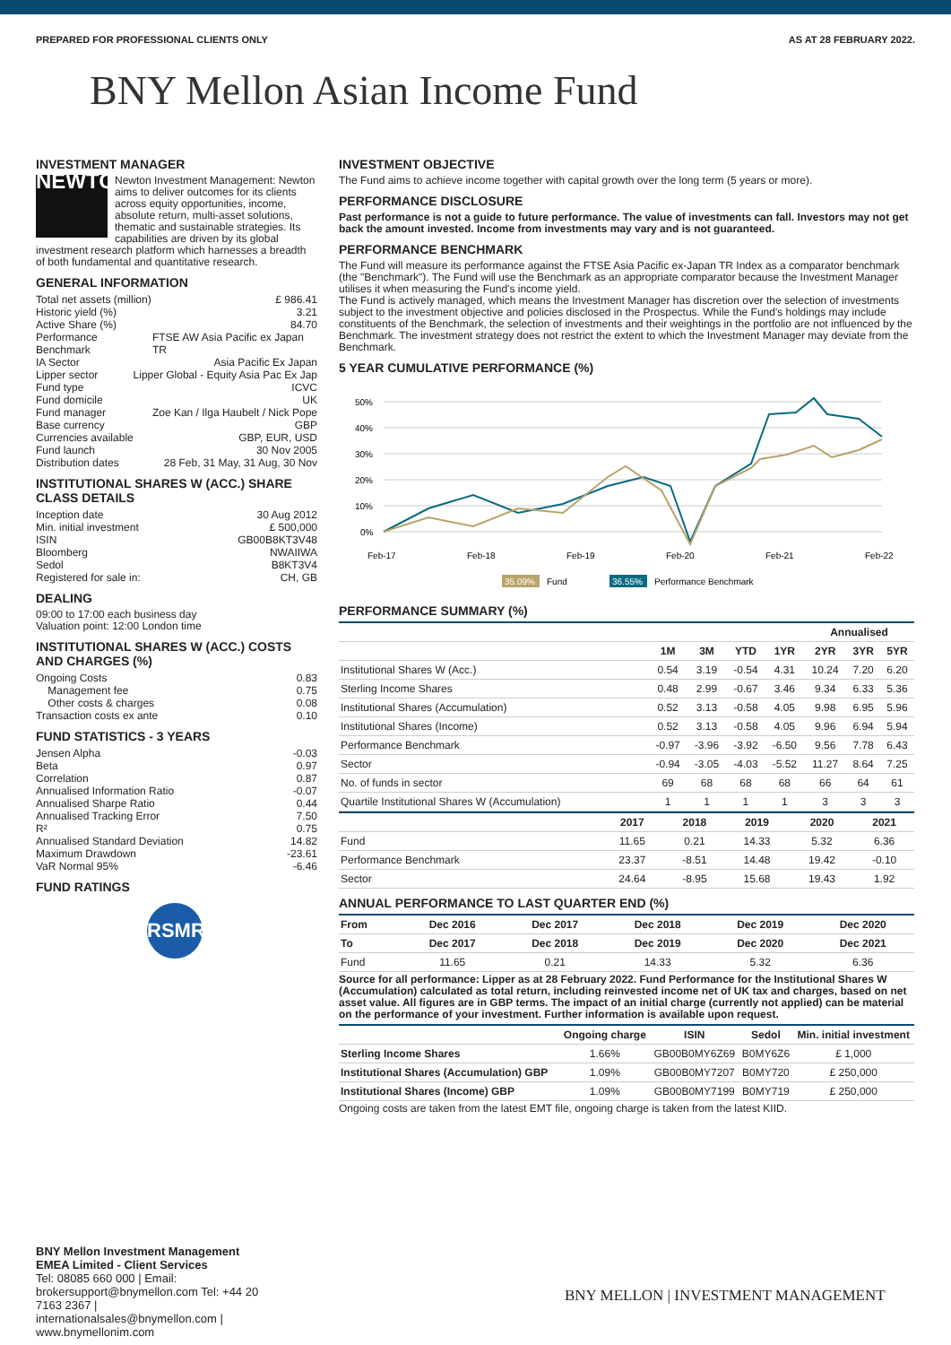PREPARED FOR PROFESSIONAL CLIENTS ONLY AS AT 28 FEBRUARY 2022.
BNY Mellon Asian Income Fund
INVESTMENT MANAGER
NEWTON Newton Investment Management: Newton aims to deliver outcomes for its clients across equity opportunities, income, absolute return, multi-asset solutions, thematic and sustainable strategies. Its capabilities are driven by its global investment research platform which harnesses a breadth of both fundamental and quantitative research.
GENERAL INFORMATION
Total net assets (million) £ 986.41
Historic yield (%) 3.21
Active Share (%) 84.70
Performance Benchmark FTSE AW Asia Pacific ex Japan TR
IA Sector Asia Pacific Ex Japan
Lipper sector Lipper Global - Equity Asia Pac Ex Jap
Fund type ICVC
Fund domicile UK
Fund manager Zoe Kan / Ilga Haubelt / Nick Pope
Base currency GBP
Currencies available GBP, EUR, USD
Fund launch 30 Nov 2005
Distribution dates 28 Feb, 31 May, 31 Aug, 30 Nov
INSTITUTIONAL SHARES W (ACC.) SHARE CLASS DETAILS
Inception date 30 Aug 2012
Min. initial investment £ 500,000
ISIN GB00B8KT3V48
Bloomberg NWAIIWA
Sedol B8KT3V4
Registered for sale in: CH, GB
DEALING
09:00 to 17:00 each business day
Valuation point: 12:00 London time
INSTITUTIONAL SHARES W (ACC.) COSTS AND CHARGES (%)
Ongoing Costs 0.83
Management fee 0.75
Other costs & charges 0.08
Transaction costs ex ante 0.10
FUND STATISTICS - 3 YEARS
Jensen Alpha -0.03
Beta 0.97
Correlation 0.87
Annualised Information Ratio -0.07
Annualised Sharpe Ratio 0.44
Annualised Tracking Error 7.50
R² 0.75
Annualised Standard Deviation 14.82
Maximum Drawdown -23.61
VaR Normal 95% -6.46
FUND RATINGS
RSMR
INVESTMENT OBJECTIVE
The Fund aims to achieve income together with capital growth over the long term (5 years or more).
PERFORMANCE DISCLOSURE
Past performance is not a guide to future performance. The value of investments can fall. Investors may not get back the amount invested. Income from investments may vary and is not guaranteed.
PERFORMANCE BENCHMARK
The Fund will measure its performance against the FTSE Asia Pacific ex-Japan TR Index as a comparator benchmark (the "Benchmark"). The Fund will use the Benchmark as an appropriate comparator because the Investment Manager utilises it when measuring the Fund's income yield.
The Fund is actively managed, which means the Investment Manager has discretion over the selection of investments subject to the investment objective and policies disclosed in the Prospectus. While the Fund's holdings may include constituents of the Benchmark, the selection of investments and their weightings in the portfolio are not influenced by the Benchmark. The investment strategy does not restrict the extent to which the Investment Manager may deviate from the Benchmark.
5 YEAR CUMULATIVE PERFORMANCE (%)
50%
40%
30%
20%
10%
0%
Feb-17
Feb-18
Feb-19
Feb-20
Feb-21
Feb-22
35.09%
Fund
36.55%
Performance Benchmark
PERFORMANCE SUMMARY (%)
| | | | | | Annualised | | |
| --- | --- | --- | --- | --- | --- | --- | --- |
| | 1M | 3M | YTD | 1YR | 2YR | 3YR | 5YR |
| Institutional Shares W (Acc.) | 0.54 | 3.19 | -0.54 | 4.31 | 10.24 | 7.20 | 6.20 |
| Sterling Income Shares | 0.48 | 2.99 | -0.67 | 3.46 | 9.34 | 6.33 | 5.36 |
| Institutional Shares (Accumulation) | 0.52 | 3.13 | -0.58 | 4.05 | 9.98 | 6.95 | 5.96 |
| Institutional Shares (Income) | 0.52 | 3.13 | -0.58 | 4.05 | 9.96 | 6.94 | 5.94 |
| Performance Benchmark | -0.97 | -3.96 | -3.92 | -6.50 | 9.56 | 7.78 | 6.43 |
| Sector | -0.94 | -3.05 | -4.03 | -5.52 | 11.27 | 8.64 | 7.25 |
| No. of funds in sector | 69 | 68 | 68 | 68 | 66 | 64 | 61 |
| Quartile Institutional Shares W (Accumulation) | 1 | 1 | 1 | 1 | 3 | 3 | 3 |
| | 2017 | 2018 | 2019 | 2020 | 2021 |
| --- | --- | --- | --- | --- | --- |
| Fund | 11.65 | 0.21 | 14.33 | 5.32 | 6.36 |
| Performance Benchmark | 23.37 | -8.51 | 14.48 | 19.42 | -0.10 |
| Sector | 24.64 | -8.95 | 15.68 | 19.43 | 1.92 |
ANNUAL PERFORMANCE TO LAST QUARTER END (%)
| From | Dec 2016 | Dec 2017 | Dec 2018 | Dec 2019 | Dec 2020 |
| --- | --- | --- | --- | --- | --- |
| To | Dec 2017 | Dec 2018 | Dec 2019 | Dec 2020 | Dec 2021 |
| Fund | 11.65 | 0.21 | 14.33 | 5.32 | 6.36 |
Source for all performance: Lipper as at 28 February 2022. Fund Performance for the Institutional Shares W (Accumulation) calculated as total return, including reinvested income net of UK tax and charges, based on net asset value. All figures are in GBP terms. The impact of an initial charge (currently not applied) can be material on the performance of your investment. Further information is available upon request.
| | Ongoing charge | ISIN | Sedol | Min. initial investment |
| --- | --- | --- | --- | --- |
| Sterling Income Shares | 1.66% | GB00B0MY6Z69 | B0MY6Z6 | £ 1,000 |
| Institutional Shares (Accumulation) GBP | 1.09% | GB00B0MY7207 | B0MY720 | £ 250,000 |
| Institutional Shares (Income) GBP | 1.09% | GB00B0MY7199 | B0MY719 | £ 250,000 |
Ongoing costs are taken from the latest EMT file, ongoing charge is taken from the latest KIID.
BNY Mellon Investment Management EMEA Limited - Client Services
Tel: 08085 660 000 | Email: brokersupport@bnymellon.com Tel: +44 20 7163 2367 | internationalsales@bnymellon.com | www.bnymellonim.com
BNY MELLON | INVESTMENT MANAGEMENT